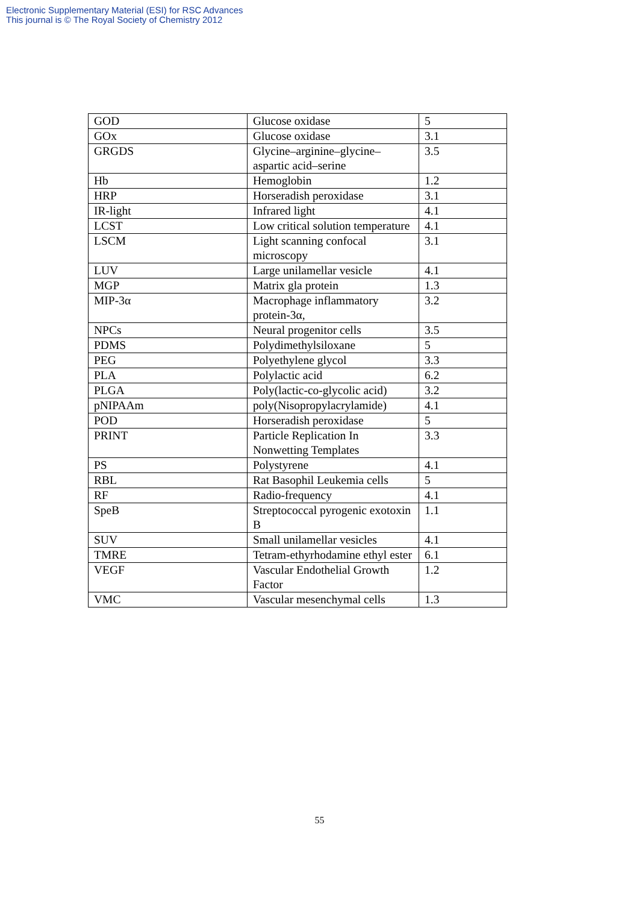Electronic Supplementary Material (ESI) for RSC Advances
This journal is © The Royal Society of Chemistry 2012
| GOD | Glucose oxidase | 5 |
| GOx | Glucose oxidase | 3.1 |
| GRGDS | Glycine–arginine–glycine–aspartic acid–serine | 3.5 |
| Hb | Hemoglobin | 1.2 |
| HRP | Horseradish peroxidase | 3.1 |
| IR-light | Infrared light | 4.1 |
| LCST | Low critical solution temperature | 4.1 |
| LSCM | Light scanning confocal microscopy | 3.1 |
| LUV | Large unilamellar vesicle | 4.1 |
| MGP | Matrix gla protein | 1.3 |
| MIP-3α | Macrophage inflammatory protein-3α, | 3.2 |
| NPCs | Neural progenitor cells | 3.5 |
| PDMS | Polydimethylsiloxane | 5 |
| PEG | Polyethylene glycol | 3.3 |
| PLA | Polylactic acid | 6.2 |
| PLGA | Poly(lactic-co-glycolic acid) | 3.2 |
| pNIPAAm | poly(Nisopropylacrylamide) | 4.1 |
| POD | Horseradish peroxidase | 5 |
| PRINT | Particle Replication In Nonwetting Templates | 3.3 |
| PS | Polystyrene | 4.1 |
| RBL | Rat Basophil Leukemia cells | 5 |
| RF | Radio-frequency | 4.1 |
| SpeB | Streptococcal pyrogenic exotoxin B | 1.1 |
| SUV | Small unilamellar vesicles | 4.1 |
| TMRE | Tetram-ethyrhodamine ethyl ester | 6.1 |
| VEGF | Vascular Endothelial Growth Factor | 1.2 |
| VMC | Vascular mesenchymal cells | 1.3 |
55